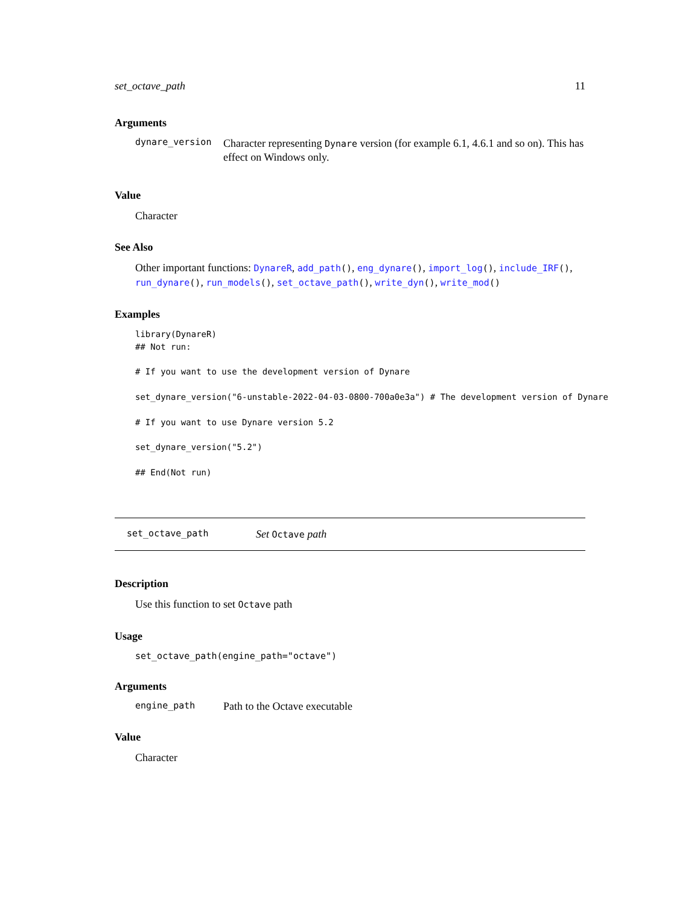set_octave_path 11
Arguments
dynare_version
Character representing Dynare version (for example 6.1, 4.6.1 and so on). This has effect on Windows only.
Value
Character
See Also
Other important functions: DynareR, add_path(), eng_dynare(), import_log(), include_IRF(), run_dynare(), run_models(), set_octave_path(), write_dyn(), write_mod()
Examples
library(DynareR)
## Not run:

# If you want to use the development version of Dynare

set_dynare_version("6-unstable-2022-04-03-0800-700a0e3a") # The development version of Dynare

# If you want to use Dynare version 5.2

set_dynare_version("5.2")

## End(Not run)
set_octave_path
Set Octave path
Description
Use this function to set Octave path
Usage
set_octave_path(engine_path="octave")
Arguments
engine_path
Path to the Octave executable
Value
Character